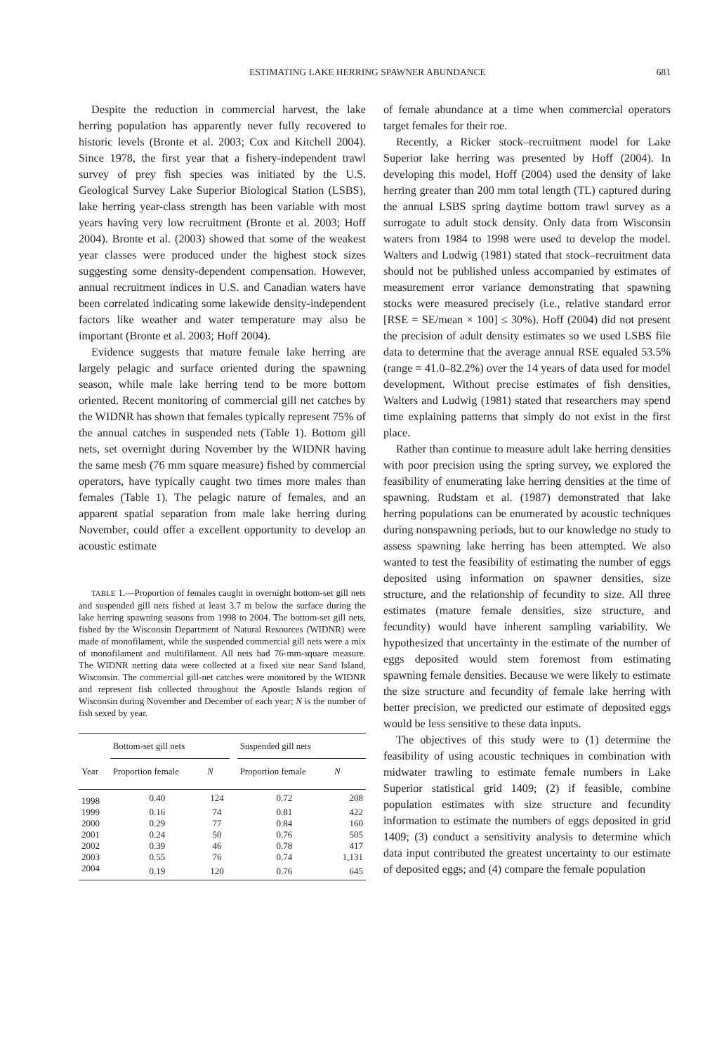ESTIMATING LAKE HERRING SPAWNER ABUNDANCE 681
Despite the reduction in commercial harvest, the lake herring population has apparently never fully recovered to historic levels (Bronte et al. 2003; Cox and Kitchell 2004). Since 1978, the first year that a fishery-independent trawl survey of prey fish species was initiated by the U.S. Geological Survey Lake Superior Biological Station (LSBS), lake herring year-class strength has been variable with most years having very low recruitment (Bronte et al. 2003; Hoff 2004). Bronte et al. (2003) showed that some of the weakest year classes were produced under the highest stock sizes suggesting some density-dependent compensation. However, annual recruitment indices in U.S. and Canadian waters have been correlated indicating some lakewide density-independent factors like weather and water temperature may also be important (Bronte et al. 2003; Hoff 2004).
Evidence suggests that mature female lake herring are largely pelagic and surface oriented during the spawning season, while male lake herring tend to be more bottom oriented. Recent monitoring of commercial gill net catches by the WIDNR has shown that females typically represent 75% of the annual catches in suspended nets (Table 1). Bottom gill nets, set overnight during November by the WIDNR having the same mesh (76 mm square measure) fished by commercial operators, have typically caught two times more males than females (Table 1). The pelagic nature of females, and an apparent spatial separation from male lake herring during November, could offer a excellent opportunity to develop an acoustic estimate
TABLE 1.—Proportion of females caught in overnight bottom-set gill nets and suspended gill nets fished at least 3.7 m below the surface during the lake herring spawning seasons from 1998 to 2004. The bottom-set gill nets, fished by the Wisconsin Department of Natural Resources (WIDNR) were made of monofilament, while the suspended commercial gill nets were a mix of monofilament and multifilament. All nets had 76-mm-square measure. The WIDNR netting data were collected at a fixed site near Sand Island, Wisconsin. The commercial gill-net catches were monitored by the WIDNR and represent fish collected throughout the Apostle Islands region of Wisconsin during November and December of each year; N is the number of fish sexed by year.
| | Bottom-set gill nets | | | Suspended gill nets | |
| --- | --- | --- | --- | --- | --- |
| Year | Proportion female | N | | Proportion female | N |
| 1998 | 0.40 | 124 | | 0.72 | 208 |
| 1999 | 0.16 | 74 | | 0.81 | 422 |
| 2000 | 0.29 | 77 | | 0.84 | 160 |
| 2001 | 0.24 | 50 | | 0.76 | 505 |
| 2002 | 0.39 | 46 | | 0.78 | 417 |
| 2003 | 0.55 | 76 | | 0.74 | 1,131 |
| 2004 | 0.19 | 120 | | 0.76 | 645 |
of female abundance at a time when commercial operators target females for their roe.
Recently, a Ricker stock–recruitment model for Lake Superior lake herring was presented by Hoff (2004). In developing this model, Hoff (2004) used the density of lake herring greater than 200 mm total length (TL) captured during the annual LSBS spring daytime bottom trawl survey as a surrogate to adult stock density. Only data from Wisconsin waters from 1984 to 1998 were used to develop the model. Walters and Ludwig (1981) stated that stock–recruitment data should not be published unless accompanied by estimates of measurement error variance demonstrating that spawning stocks were measured precisely (i.e., relative standard error [RSE = SE/mean × 100] ≤ 30%). Hoff (2004) did not present the precision of adult density estimates so we used LSBS file data to determine that the average annual RSE equaled 53.5% (range = 41.0–82.2%) over the 14 years of data used for model development. Without precise estimates of fish densities, Walters and Ludwig (1981) stated that researchers may spend time explaining patterns that simply do not exist in the first place.
Rather than continue to measure adult lake herring densities with poor precision using the spring survey, we explored the feasibility of enumerating lake herring densities at the time of spawning. Rudstam et al. (1987) demonstrated that lake herring populations can be enumerated by acoustic techniques during nonspawning periods, but to our knowledge no study to assess spawning lake herring has been attempted. We also wanted to test the feasibility of estimating the number of eggs deposited using information on spawner densities, size structure, and the relationship of fecundity to size. All three estimates (mature female densities, size structure, and fecundity) would have inherent sampling variability. We hypothesized that uncertainty in the estimate of the number of eggs deposited would stem foremost from estimating spawning female densities. Because we were likely to estimate the size structure and fecundity of female lake herring with better precision, we predicted our estimate of deposited eggs would be less sensitive to these data inputs.
The objectives of this study were to (1) determine the feasibility of using acoustic techniques in combination with midwater trawling to estimate female numbers in Lake Superior statistical grid 1409; (2) if feasible, combine population estimates with size structure and fecundity information to estimate the numbers of eggs deposited in grid 1409; (3) conduct a sensitivity analysis to determine which data input contributed the greatest uncertainty to our estimate of deposited eggs; and (4) compare the female population